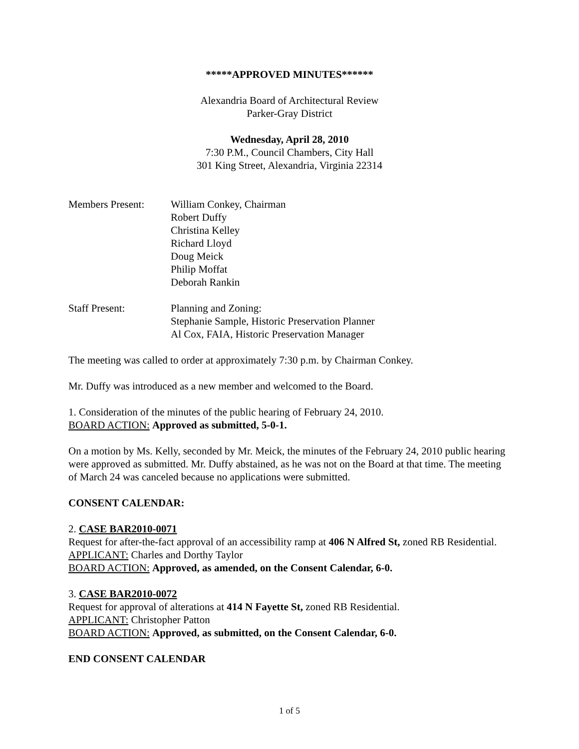*****APPROVED MINUTES******
Alexandria Board of Architectural Review
Parker-Gray District
Wednesday, April 28, 2010
7:30 P.M., Council Chambers, City Hall
301 King Street, Alexandria, Virginia 22314
Members Present: William Conkey, Chairman
Robert Duffy
Christina Kelley
Richard Lloyd
Doug Meick
Philip Moffat
Deborah Rankin
Staff Present: Planning and Zoning:
Stephanie Sample, Historic Preservation Planner
Al Cox, FAIA, Historic Preservation Manager
The meeting was called to order at approximately 7:30 p.m. by Chairman Conkey.
Mr. Duffy was introduced as a new member and welcomed to the Board.
1. Consideration of the minutes of the public hearing of February 24, 2010.
BOARD ACTION: Approved as submitted, 5-0-1.
On a motion by Ms. Kelly, seconded by Mr. Meick, the minutes of the February 24, 2010 public hearing were approved as submitted. Mr. Duffy abstained, as he was not on the Board at that time. The meeting of March 24 was canceled because no applications were submitted.
CONSENT CALENDAR:
2. CASE BAR2010-0071
Request for after-the-fact approval of an accessibility ramp at 406 N Alfred St, zoned RB Residential.
APPLICANT: Charles and Dorthy Taylor
BOARD ACTION: Approved, as amended, on the Consent Calendar, 6-0.
3. CASE BAR2010-0072
Request for approval of alterations at 414 N Fayette St, zoned RB Residential.
APPLICANT: Christopher Patton
BOARD ACTION: Approved, as submitted, on the Consent Calendar, 6-0.
END CONSENT CALENDAR
1 of 5